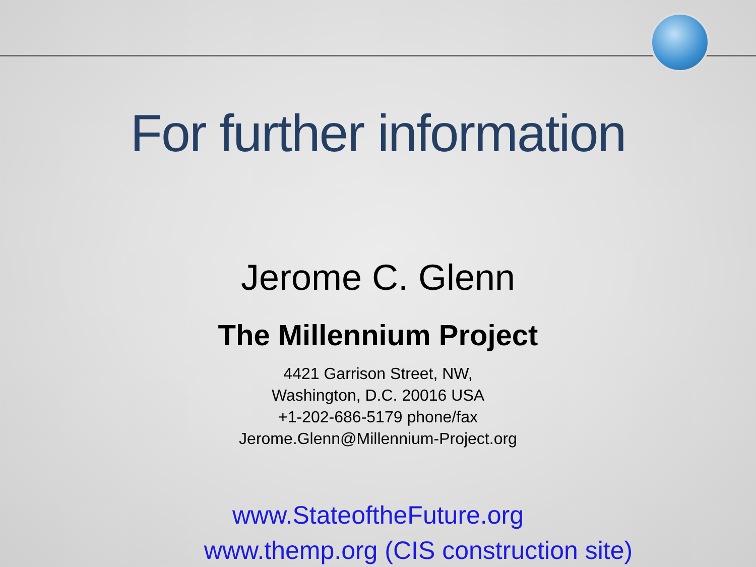For further information
Jerome C. Glenn
The Millennium Project
4421 Garrison Street, NW,
Washington, D.C. 20016 USA
+1-202-686-5179 phone/fax
Jerome.Glenn@Millennium-Project.org
www.StateoftheFuture.org
www.themp.org (CIS construction site)